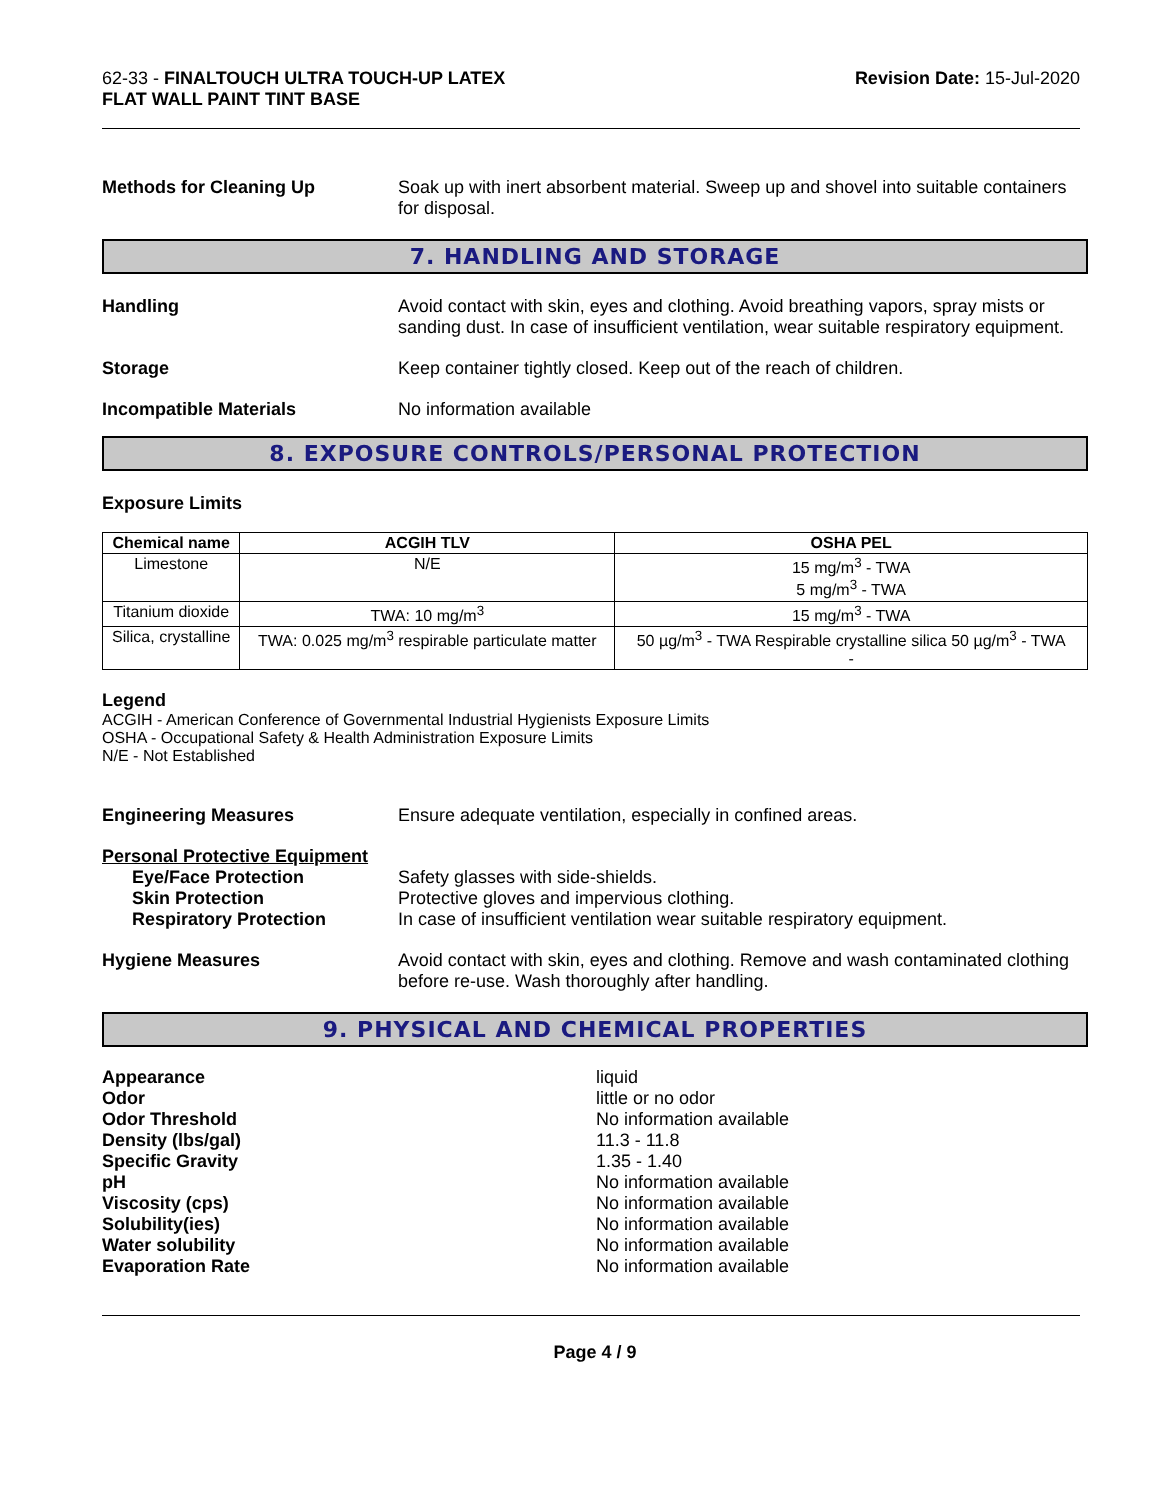62-33 - FINALTOUCH ULTRA TOUCH-UP LATEX
FLAT WALL PAINT TINT BASE
Revision Date: 15-Jul-2020
Methods for Cleaning Up Soak up with inert absorbent material. Sweep up and shovel into suitable containers for disposal.
7. HANDLING AND STORAGE
Handling Avoid contact with skin, eyes and clothing. Avoid breathing vapors, spray mists or sanding dust. In case of insufficient ventilation, wear suitable respiratory equipment.
Storage Keep container tightly closed. Keep out of the reach of children.
Incompatible Materials No information available
8. EXPOSURE CONTROLS/PERSONAL PROTECTION
Exposure Limits
| Chemical name | ACGIH TLV | OSHA PEL |
| --- | --- | --- |
| Limestone | N/E | 15 mg/m<sup>3</sup> - TWA 5 mg/m<sup>3</sup> - TWA |
| Titanium dioxide | TWA: 10 mg/m<sup>3</sup> | 15 mg/m<sup>3</sup> - TWA |
| Silica, crystalline | TWA: 0.025 mg/m<sup>3</sup> respirable particulate matter | 50 µg/m<sup>3</sup> - TWA Respirable crystalline silica 50 µg/m<sup>3</sup> - TWA - |
Legend
ACGIH - American Conference of Governmental Industrial Hygienists Exposure Limits
OSHA - Occupational Safety & Health Administration Exposure Limits
N/E - Not Established
Engineering Measures Ensure adequate ventilation, especially in confined areas.
Personal Protective Equipment
Eye/Face Protection Safety glasses with side-shields.
Skin Protection Protective gloves and impervious clothing.
Respiratory Protection In case of insufficient ventilation wear suitable respiratory equipment.
Hygiene Measures Avoid contact with skin, eyes and clothing. Remove and wash contaminated clothing before re-use. Wash thoroughly after handling.
9. PHYSICAL AND CHEMICAL PROPERTIES
Appearance liquid
Odor little or no odor
Odor Threshold No information available
Density (lbs/gal) 11.3 - 11.8
Specific Gravity 1.35 - 1.40
pH No information available
Viscosity (cps) No information available
Solubility(ies) No information available
Water solubility No information available
Evaporation Rate No information available
Page 4 / 9